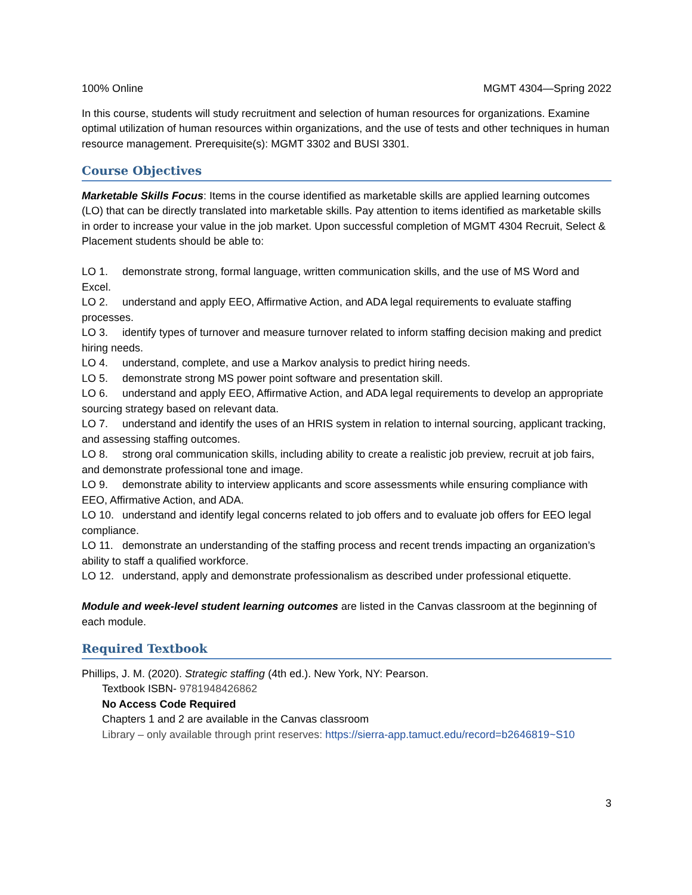100% Online MGMT 4304—Spring 2022
In this course, students will study recruitment and selection of human resources for organizations. Examine optimal utilization of human resources within organizations, and the use of tests and other techniques in human resource management. Prerequisite(s): MGMT 3302 and BUSI 3301.
Course Objectives
Marketable Skills Focus: Items in the course identified as marketable skills are applied learning outcomes (LO) that can be directly translated into marketable skills. Pay attention to items identified as marketable skills in order to increase your value in the job market. Upon successful completion of MGMT 4304 Recruit, Select & Placement students should be able to:
LO 1. demonstrate strong, formal language, written communication skills, and the use of MS Word and Excel.
LO 2. understand and apply EEO, Affirmative Action, and ADA legal requirements to evaluate staffing processes.
LO 3. identify types of turnover and measure turnover related to inform staffing decision making and predict hiring needs.
LO 4. understand, complete, and use a Markov analysis to predict hiring needs.
LO 5. demonstrate strong MS power point software and presentation skill.
LO 6. understand and apply EEO, Affirmative Action, and ADA legal requirements to develop an appropriate sourcing strategy based on relevant data.
LO 7. understand and identify the uses of an HRIS system in relation to internal sourcing, applicant tracking, and assessing staffing outcomes.
LO 8. strong oral communication skills, including ability to create a realistic job preview, recruit at job fairs, and demonstrate professional tone and image.
LO 9. demonstrate ability to interview applicants and score assessments while ensuring compliance with EEO, Affirmative Action, and ADA.
LO 10. understand and identify legal concerns related to job offers and to evaluate job offers for EEO legal compliance.
LO 11. demonstrate an understanding of the staffing process and recent trends impacting an organization’s ability to staff a qualified workforce.
LO 12. understand, apply and demonstrate professionalism as described under professional etiquette.
Module and week-level student learning outcomes are listed in the Canvas classroom at the beginning of each module.
Required Textbook
Phillips, J. M. (2020). Strategic staffing (4th ed.). New York, NY: Pearson.
Textbook ISBN- 9781948426862
No Access Code Required
Chapters 1 and 2 are available in the Canvas classroom
Library – only available through print reserves: https://sierra-app.tamuct.edu/record=b2646819~S10
3